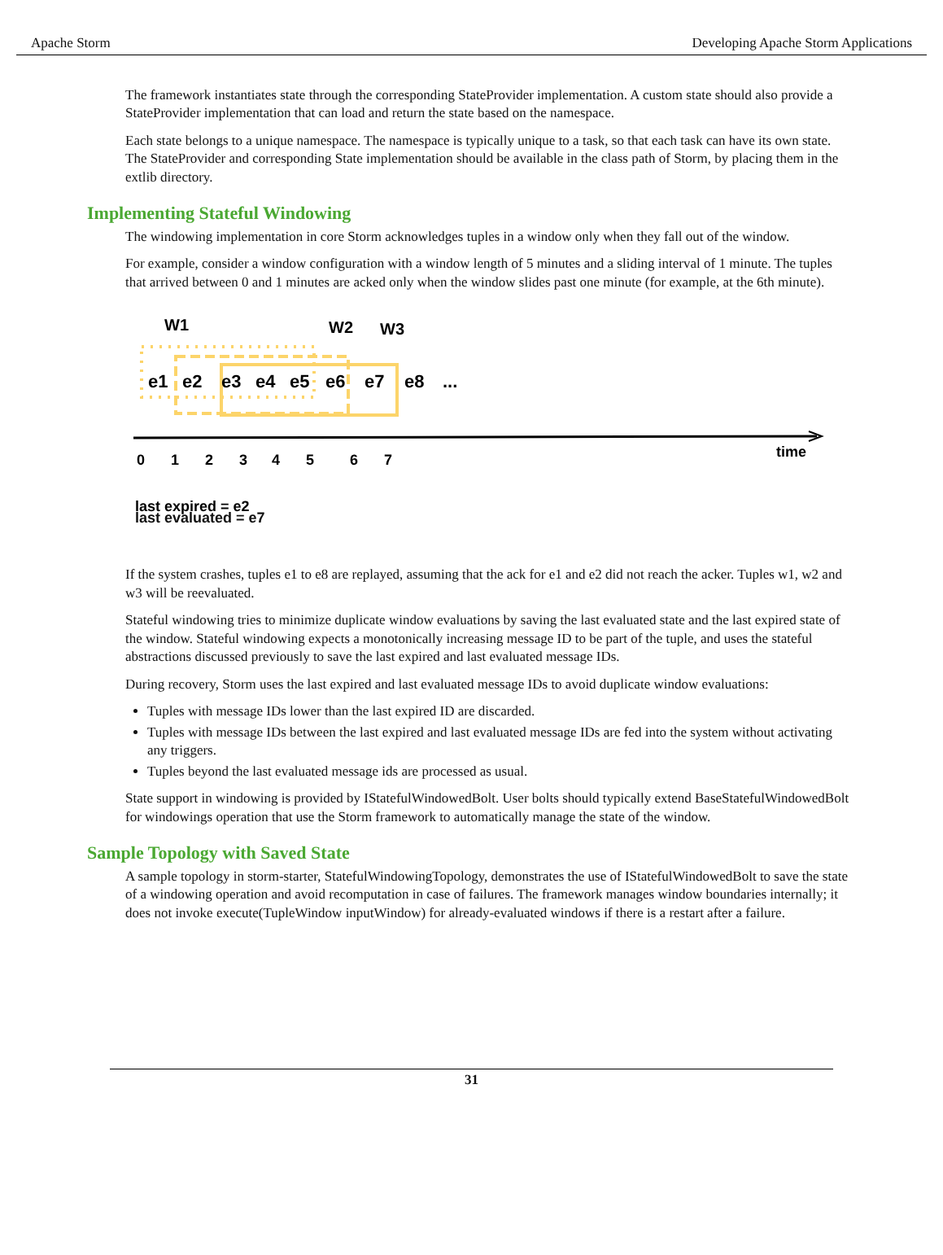Apache Storm Developing Apache Storm Applications
The framework instantiates state through the corresponding StateProvider implementation. A custom state should also provide a StateProvider implementation that can load and return the state based on the namespace.
Each state belongs to a unique namespace. The namespace is typically unique to a task, so that each task can have its own state. The StateProvider and corresponding State implementation should be available in the class path of Storm, by placing them in the extlib directory.
Implementing Stateful Windowing
The windowing implementation in core Storm acknowledges tuples in a window only when they fall out of the window.
For example, consider a window configuration with a window length of 5 minutes and a sliding interval of 1 minute. The tuples that arrived between 0 and 1 minutes are acked only when the window slides past one minute (for example, at the 6th minute).
W1
W2
W3
e1
e2
e3
e4
e5
e6
e7
e8
...
0
1
2
3
4
5
6
7
time
last expired = e2
last evaluated = e7
If the system crashes, tuples e1 to e8 are replayed, assuming that the ack for e1 and e2 did not reach the acker. Tuples w1, w2 and w3 will be reevaluated.
Stateful windowing tries to minimize duplicate window evaluations by saving the last evaluated state and the last expired state of the window. Stateful windowing expects a monotonically increasing message ID to be part of the tuple, and uses the stateful abstractions discussed previously to save the last expired and last evaluated message IDs.
During recovery, Storm uses the last expired and last evaluated message IDs to avoid duplicate window evaluations:
Tuples with message IDs lower than the last expired ID are discarded.
Tuples with message IDs between the last expired and last evaluated message IDs are fed into the system without activating any triggers.
Tuples beyond the last evaluated message ids are processed as usual.
State support in windowing is provided by IStatefulWindowedBolt. User bolts should typically extend BaseStatefulWindowedBolt for windowings operation that use the Storm framework to automatically manage the state of the window.
Sample Topology with Saved State
A sample topology in storm-starter, StatefulWindowingTopology, demonstrates the use of IStatefulWindowedBolt to save the state of a windowing operation and avoid recomputation in case of failures. The framework manages window boundaries internally; it does not invoke execute(TupleWindow inputWindow) for already-evaluated windows if there is a restart after a failure.
31